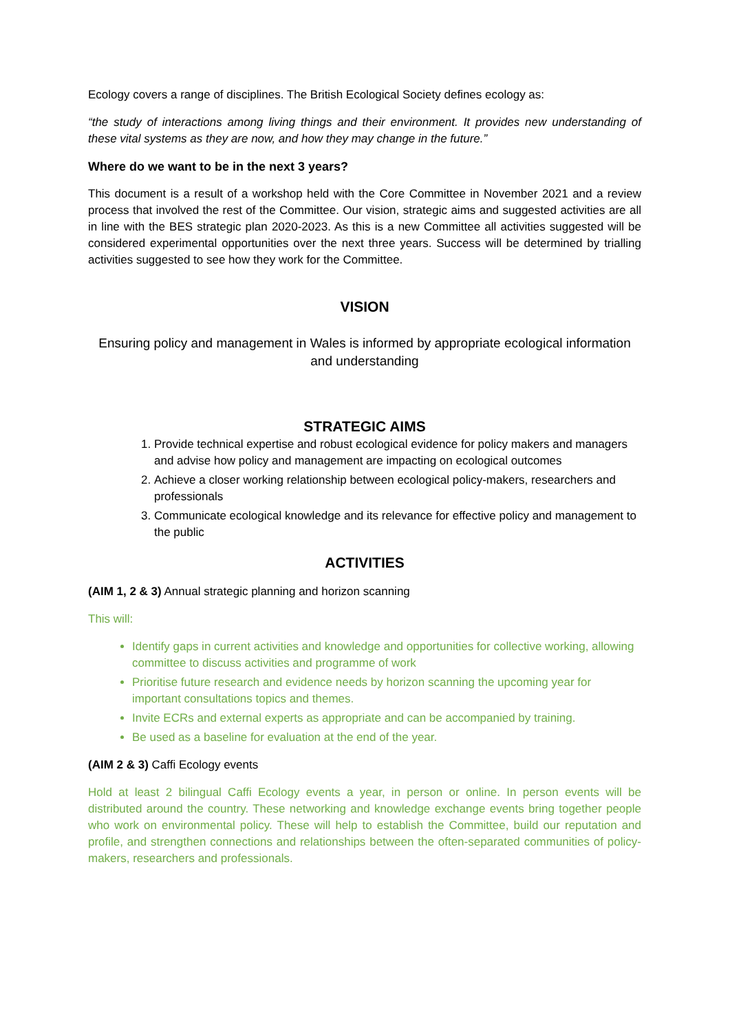Ecology covers a range of disciplines. The British Ecological Society defines ecology as:
“the study of interactions among living things and their environment. It provides new understanding of these vital systems as they are now, and how they may change in the future.”
Where do we want to be in the next 3 years?
This document is a result of a workshop held with the Core Committee in November 2021 and a review process that involved the rest of the Committee. Our vision, strategic aims and suggested activities are all in line with the BES strategic plan 2020-2023. As this is a new Committee all activities suggested will be considered experimental opportunities over the next three years. Success will be determined by trialling activities suggested to see how they work for the Committee.
VISION
Ensuring policy and management in Wales is informed by appropriate ecological information and understanding
STRATEGIC AIMS
1. Provide technical expertise and robust ecological evidence for policy makers and managers and advise how policy and management are impacting on ecological outcomes
2. Achieve a closer working relationship between ecological policy-makers, researchers and professionals
3. Communicate ecological knowledge and its relevance for effective policy and management to the public
ACTIVITIES
(AIM 1, 2 & 3) Annual strategic planning and horizon scanning
This will:
Identify gaps in current activities and knowledge and opportunities for collective working, allowing committee to discuss activities and programme of work
Prioritise future research and evidence needs by horizon scanning the upcoming year for important consultations topics and themes.
Invite ECRs and external experts as appropriate and can be accompanied by training.
Be used as a baseline for evaluation at the end of the year.
(AIM 2 & 3) Caffi Ecology events
Hold at least 2 bilingual Caffi Ecology events a year, in person or online. In person events will be distributed around the country. These networking and knowledge exchange events bring together people who work on environmental policy. These will help to establish the Committee, build our reputation and profile, and strengthen connections and relationships between the often-separated communities of policy-makers, researchers and professionals.